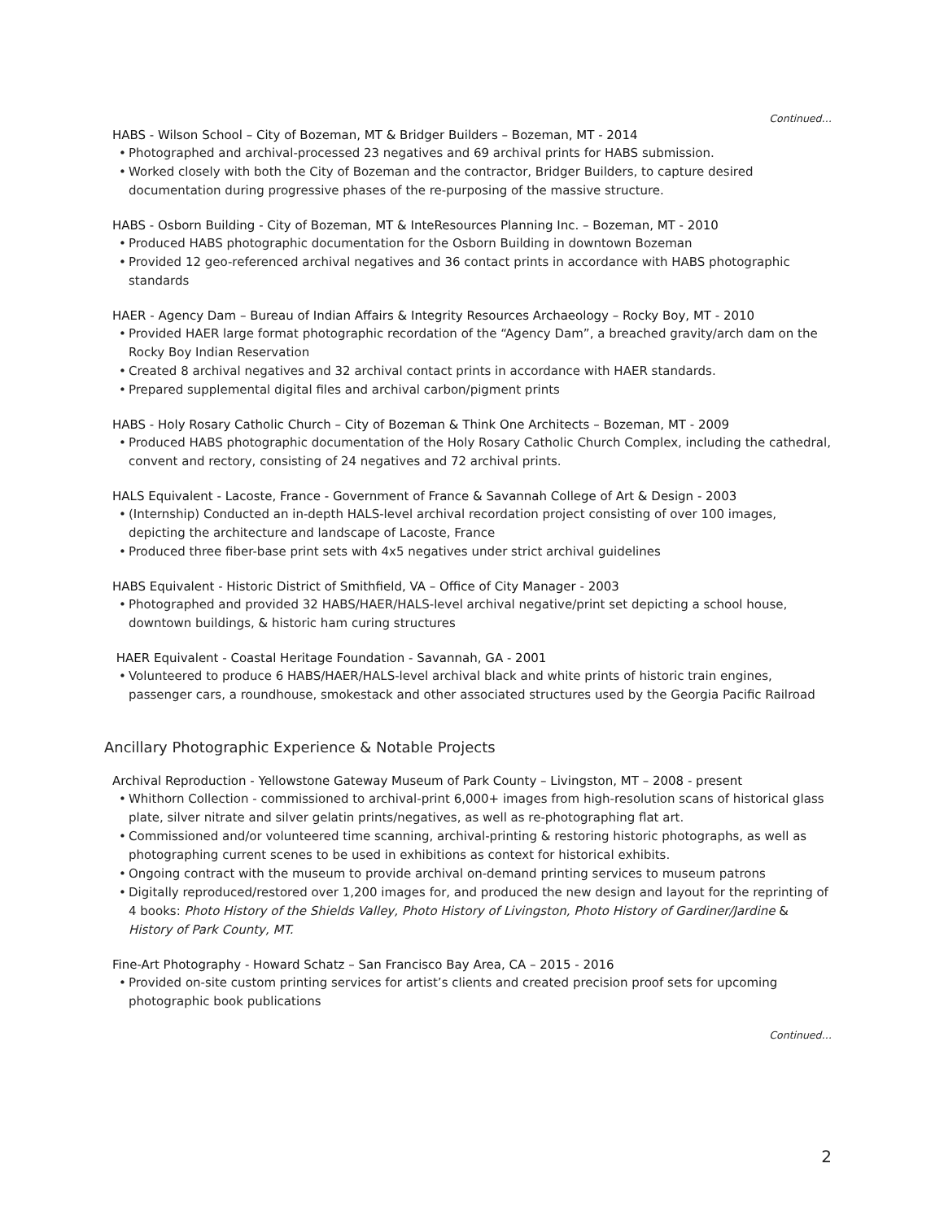Continued…
HABS - Wilson School – City of Bozeman, MT & Bridger Builders – Bozeman, MT - 2014
• Photographed and archival-processed 23 negatives and 69 archival prints for HABS submission.
• Worked closely with both the City of Bozeman and the contractor, Bridger Builders, to capture desired documentation during progressive phases of the re-purposing of the massive structure.
HABS - Osborn Building - City of Bozeman, MT & InteResources Planning Inc. – Bozeman, MT - 2010
• Produced HABS photographic documentation for the Osborn Building in downtown Bozeman
• Provided 12 geo-referenced archival negatives and 36 contact prints in accordance with HABS photographic standards
HAER - Agency Dam – Bureau of Indian Affairs & Integrity Resources Archaeology – Rocky Boy, MT - 2010
• Provided HAER large format photographic recordation of the “Agency Dam”, a breached gravity/arch dam on the Rocky Boy Indian Reservation
• Created 8 archival negatives and 32 archival contact prints in accordance with HAER standards.
• Prepared supplemental digital files and archival carbon/pigment prints
HABS - Holy Rosary Catholic Church – City of Bozeman & Think One Architects – Bozeman, MT - 2009
• Produced HABS photographic documentation of the Holy Rosary Catholic Church Complex, including the cathedral, convent and rectory, consisting of 24 negatives and 72 archival prints.
HALS Equivalent - Lacoste, France - Government of France & Savannah College of Art & Design - 2003
• (Internship) Conducted an in-depth HALS-level archival recordation project consisting of over 100 images, depicting the architecture and landscape of Lacoste, France
• Produced three fiber-base print sets with 4x5 negatives under strict archival guidelines
HABS Equivalent - Historic District of Smithfield, VA – Office of City Manager - 2003
• Photographed and provided 32 HABS/HAER/HALS-level archival negative/print set depicting a school house, downtown buildings, & historic ham curing structures
HAER Equivalent - Coastal Heritage Foundation - Savannah, GA - 2001
• Volunteered to produce 6 HABS/HAER/HALS-level archival black and white prints of historic train engines, passenger cars, a roundhouse, smokestack and other associated structures used by the Georgia Pacific Railroad
Ancillary Photographic Experience & Notable Projects
Archival Reproduction - Yellowstone Gateway Museum of Park County – Livingston, MT – 2008 - present
• Whithorn Collection - commissioned to archival-print 6,000+ images from high-resolution scans of historical glass plate, silver nitrate and silver gelatin prints/negatives, as well as re-photographing flat art.
• Commissioned and/or volunteered time scanning, archival-printing & restoring historic photographs, as well as photographing current scenes to be used in exhibitions as context for historical exhibits.
• Ongoing contract with the museum to provide archival on-demand printing services to museum patrons
• Digitally reproduced/restored over 1,200 images for, and produced the new design and layout for the reprinting of 4 books: Photo History of the Shields Valley, Photo History of Livingston, Photo History of Gardiner/Jardine & History of Park County, MT.
Fine-Art Photography - Howard Schatz – San Francisco Bay Area, CA – 2015 - 2016
• Provided on-site custom printing services for artist’s clients and created precision proof sets for upcoming photographic book publications
Continued…
2